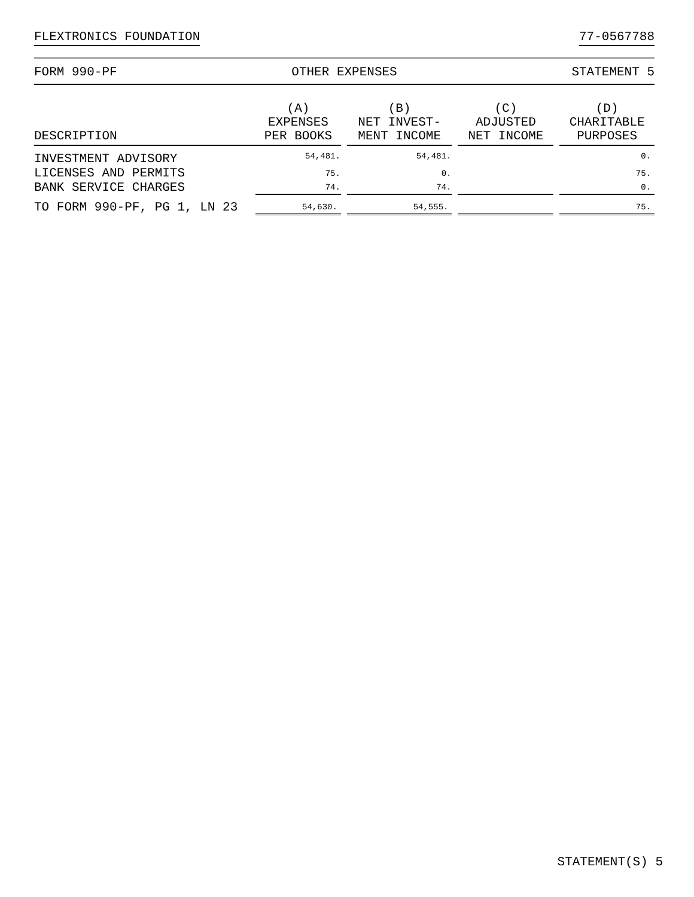FLEXTRONICS FOUNDATION 77-0567788
FORM 990-PF OTHER EXPENSES STATEMENT 5
| DESCRIPTION | (A) EXPENSES PER BOOKS | (B) NET INVEST- MENT INCOME | (C) ADJUSTED NET INCOME | (D) CHARITABLE PURPOSES |
| --- | --- | --- | --- | --- |
| INVESTMENT ADVISORY | 54,481. | 54,481. | | 0. |
| LICENSES AND PERMITS | 75. | 0. | | 75. |
| BANK SERVICE CHARGES | 74. | 74. | | 0. |
| TO FORM 990-PF, PG 1, LN 23 | 54,630. | 54,555. | | 75. |
STATEMENT(S) 5